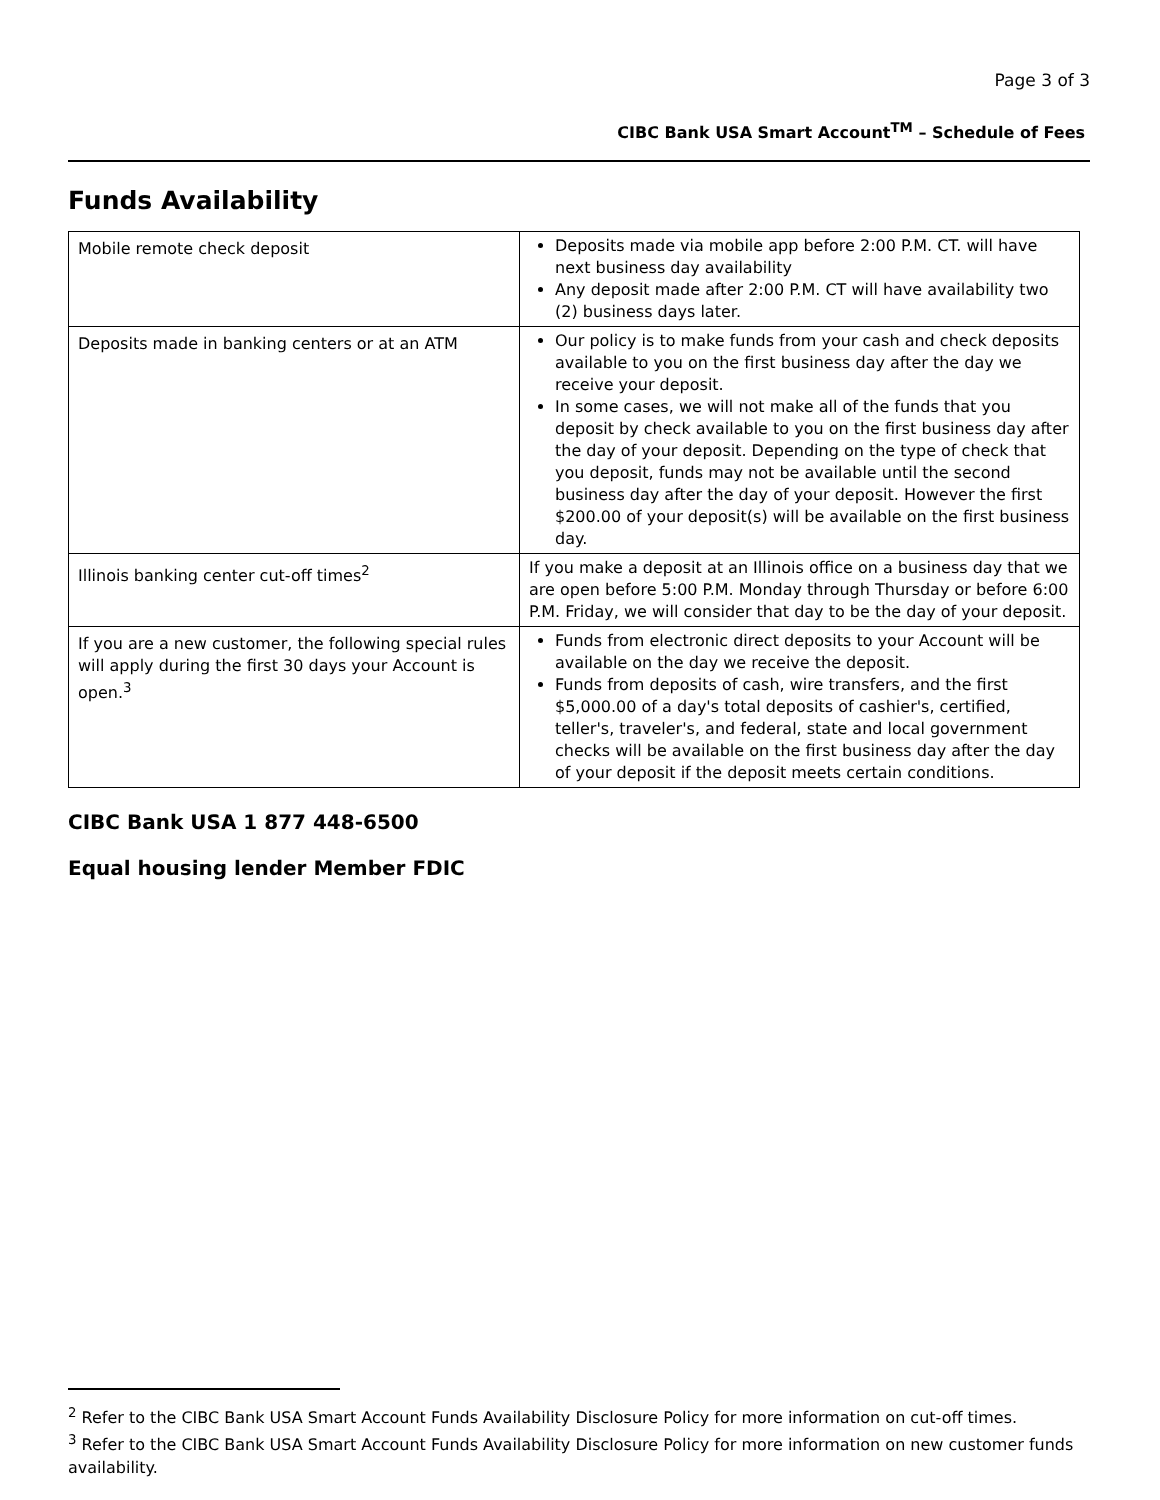Page 3 of 3
CIBC Bank USA Smart Account<sup>TM</sup> – Schedule of Fees
Funds Availability
| Mobile remote check deposit | Deposits made via mobile app before 2:00 P.M. CT. will have next business day availability Any deposit made after 2:00 P.M. CT will have availability two (2) business days later. |
| Deposits made in banking centers or at an ATM | Our policy is to make funds from your cash and check deposits available to you on the first business day after the day we receive your deposit. In some cases, we will not make all of the funds that you deposit by check available to you on the first business day after the day of your deposit. Depending on the type of check that you deposit, funds may not be available until the second business day after the day of your deposit. However the first $200.00 of your deposit(s) will be available on the first business day. |
| Illinois banking center cut-off times<sup>2</sup> | If you make a deposit at an Illinois office on a business day that we are open before 5:00 P.M. Monday through Thursday or before 6:00 P.M. Friday, we will consider that day to be the day of your deposit. |
| If you are a new customer, the following special rules will apply during the first 30 days your Account is open.<sup>3</sup> | Funds from electronic direct deposits to your Account will be available on the day we receive the deposit. Funds from deposits of cash, wire transfers, and the first $5,000.00 of a day's total deposits of cashier's, certified, teller's, traveler's, and federal, state and local government checks will be available on the first business day after the day of your deposit if the deposit meets certain conditions. |
CIBC Bank USA 1 877 448-6500
Equal housing lender Member FDIC
<sup>2</sup> Refer to the CIBC Bank USA Smart Account Funds Availability Disclosure Policy for more information on cut-off times.
<sup>3</sup> Refer to the CIBC Bank USA Smart Account Funds Availability Disclosure Policy for more information on new customer funds availability.